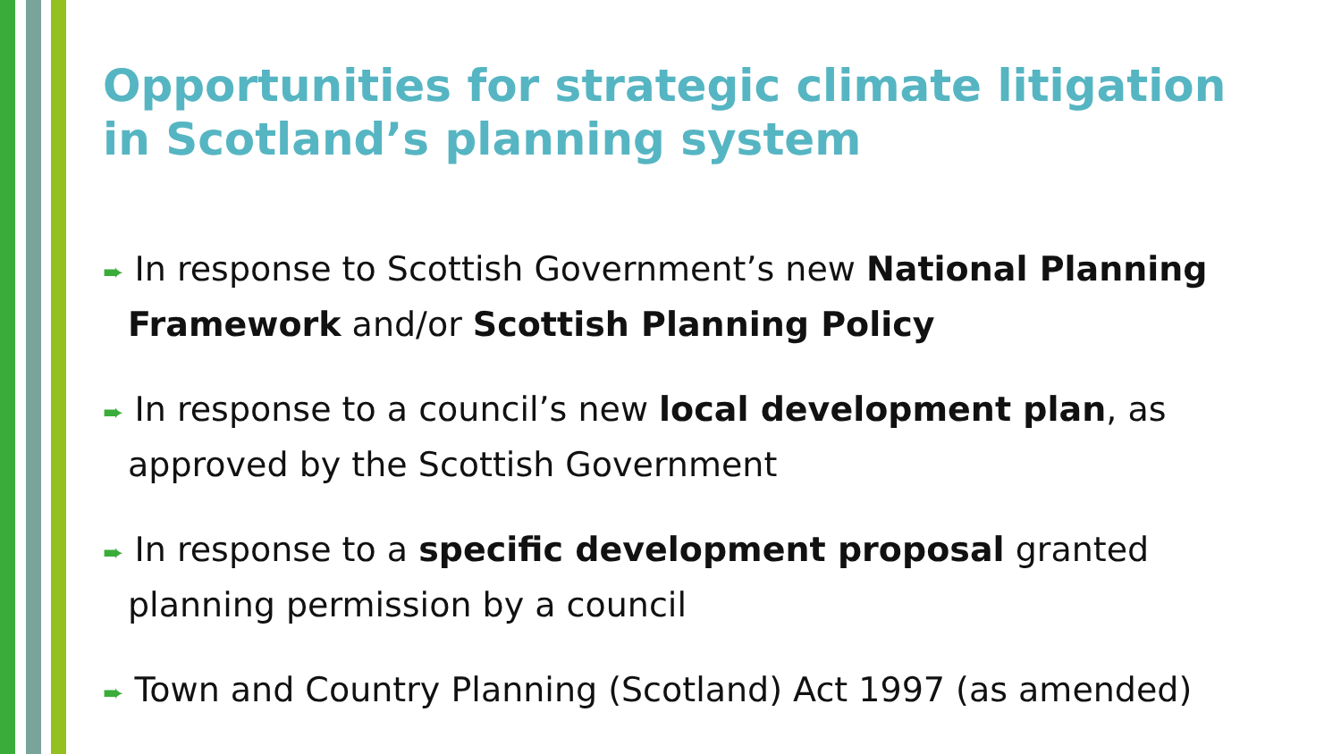Opportunities for strategic climate litigation in Scotland’s planning system
➨ In response to Scottish Government’s new National Planning Framework and/or Scottish Planning Policy
➨ In response to a council’s new local development plan, as approved by the Scottish Government
➨ In response to a specific development proposal granted planning permission by a council
➨ Town and Country Planning (Scotland) Act 1997 (as amended)